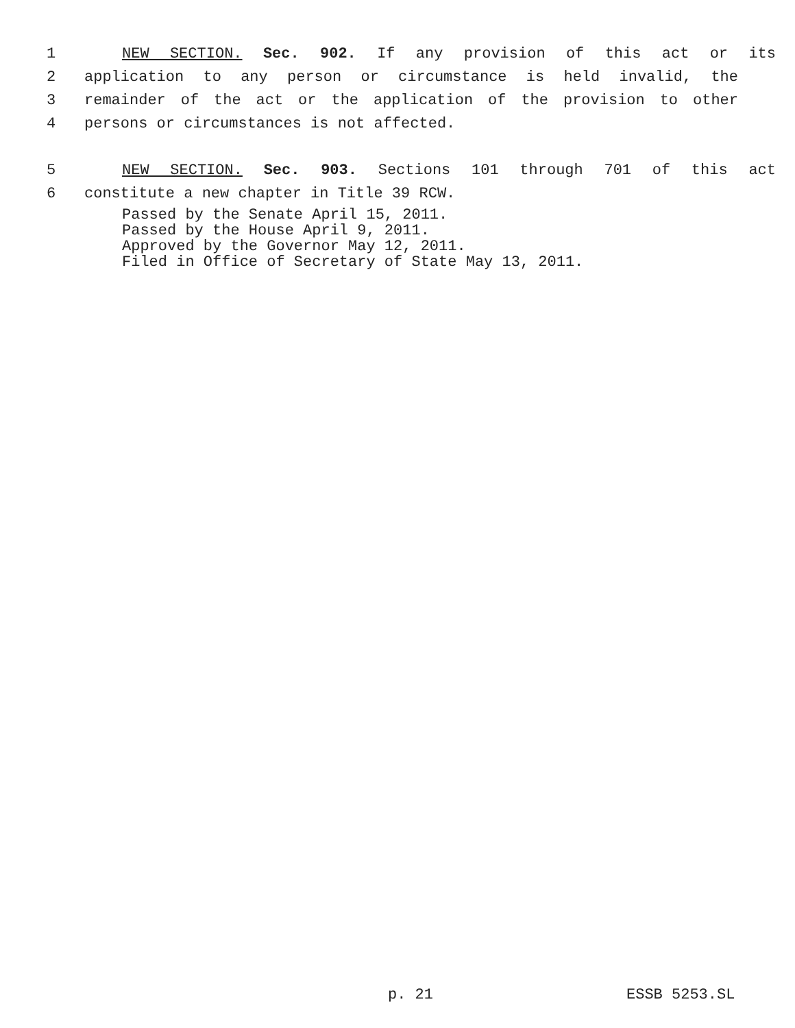1 NEW SECTION. Sec. 902. If any provision of this act or its
2 application to any person or circumstance is held invalid, the
3 remainder of the act or the application of the provision to other
4 persons or circumstances is not affected.
5 NEW SECTION. Sec. 903. Sections 101 through 701 of this act
6 constitute a new chapter in Title 39 RCW.
Passed by the Senate April 15, 2011.
Passed by the House April 9, 2011.
Approved by the Governor May 12, 2011.
Filed in Office of Secretary of State May 13, 2011.
p. 21 ESSB 5253.SL